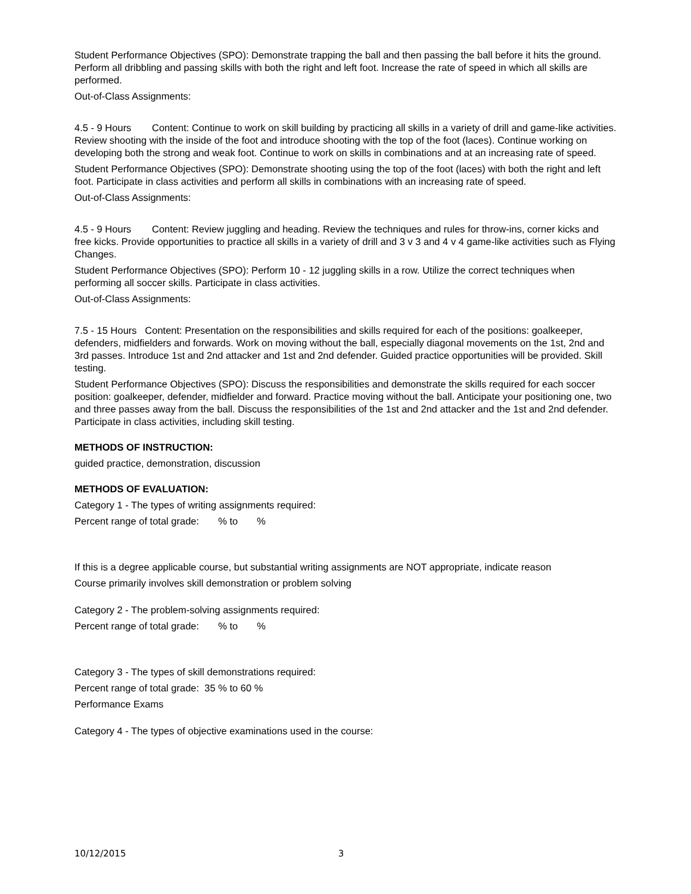Student Performance Objectives (SPO): Demonstrate trapping the ball and then passing the ball before it hits the ground. Perform all dribbling and passing skills with both the right and left foot. Increase the rate of speed in which all skills are performed.
Out-of-Class Assignments:
4.5 - 9 Hours Content: Continue to work on skill building by practicing all skills in a variety of drill and game-like activities. Review shooting with the inside of the foot and introduce shooting with the top of the foot (laces). Continue working on developing both the strong and weak foot. Continue to work on skills in combinations and at an increasing rate of speed.
Student Performance Objectives (SPO): Demonstrate shooting using the top of the foot (laces) with both the right and left foot. Participate in class activities and perform all skills in combinations with an increasing rate of speed.
Out-of-Class Assignments:
4.5 - 9 Hours Content: Review juggling and heading. Review the techniques and rules for throw-ins, corner kicks and free kicks. Provide opportunities to practice all skills in a variety of drill and 3 v 3 and 4 v 4 game-like activities such as Flying Changes.
Student Performance Objectives (SPO): Perform 10 - 12 juggling skills in a row. Utilize the correct techniques when performing all soccer skills. Participate in class activities.
Out-of-Class Assignments:
7.5 - 15 Hours Content: Presentation on the responsibilities and skills required for each of the positions: goalkeeper, defenders, midfielders and forwards. Work on moving without the ball, especially diagonal movements on the 1st, 2nd and 3rd passes. Introduce 1st and 2nd attacker and 1st and 2nd defender. Guided practice opportunities will be provided. Skill testing.
Student Performance Objectives (SPO): Discuss the responsibilities and demonstrate the skills required for each soccer position: goalkeeper, defender, midfielder and forward. Practice moving without the ball. Anticipate your positioning one, two and three passes away from the ball. Discuss the responsibilities of the 1st and 2nd attacker and the 1st and 2nd defender. Participate in class activities, including skill testing.
METHODS OF INSTRUCTION:
guided practice, demonstration, discussion
METHODS OF EVALUATION:
Category 1 - The types of writing assignments required:
Percent range of total grade: % to %
If this is a degree applicable course, but substantial writing assignments are NOT appropriate, indicate reason
Course primarily involves skill demonstration or problem solving
Category 2 - The problem-solving assignments required:
Percent range of total grade: % to %
Category 3 - The types of skill demonstrations required:
Percent range of total grade: 35 % to 60 %
Performance Exams
Category 4 - The types of objective examinations used in the course:
10/12/2015 3